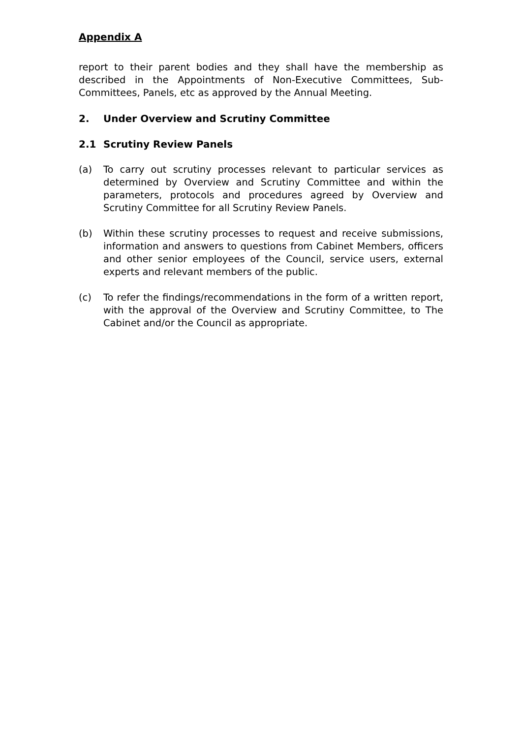Appendix A
report to their parent bodies and they shall have the membership as described in the Appointments of Non-Executive Committees, Sub-Committees, Panels, etc as approved by the Annual Meeting.
2. Under Overview and Scrutiny Committee
2.1 Scrutiny Review Panels
(a) To carry out scrutiny processes relevant to particular services as determined by Overview and Scrutiny Committee and within the parameters, protocols and procedures agreed by Overview and Scrutiny Committee for all Scrutiny Review Panels.
(b) Within these scrutiny processes to request and receive submissions, information and answers to questions from Cabinet Members, officers and other senior employees of the Council, service users, external experts and relevant members of the public.
(c) To refer the findings/recommendations in the form of a written report, with the approval of the Overview and Scrutiny Committee, to The Cabinet and/or the Council as appropriate.